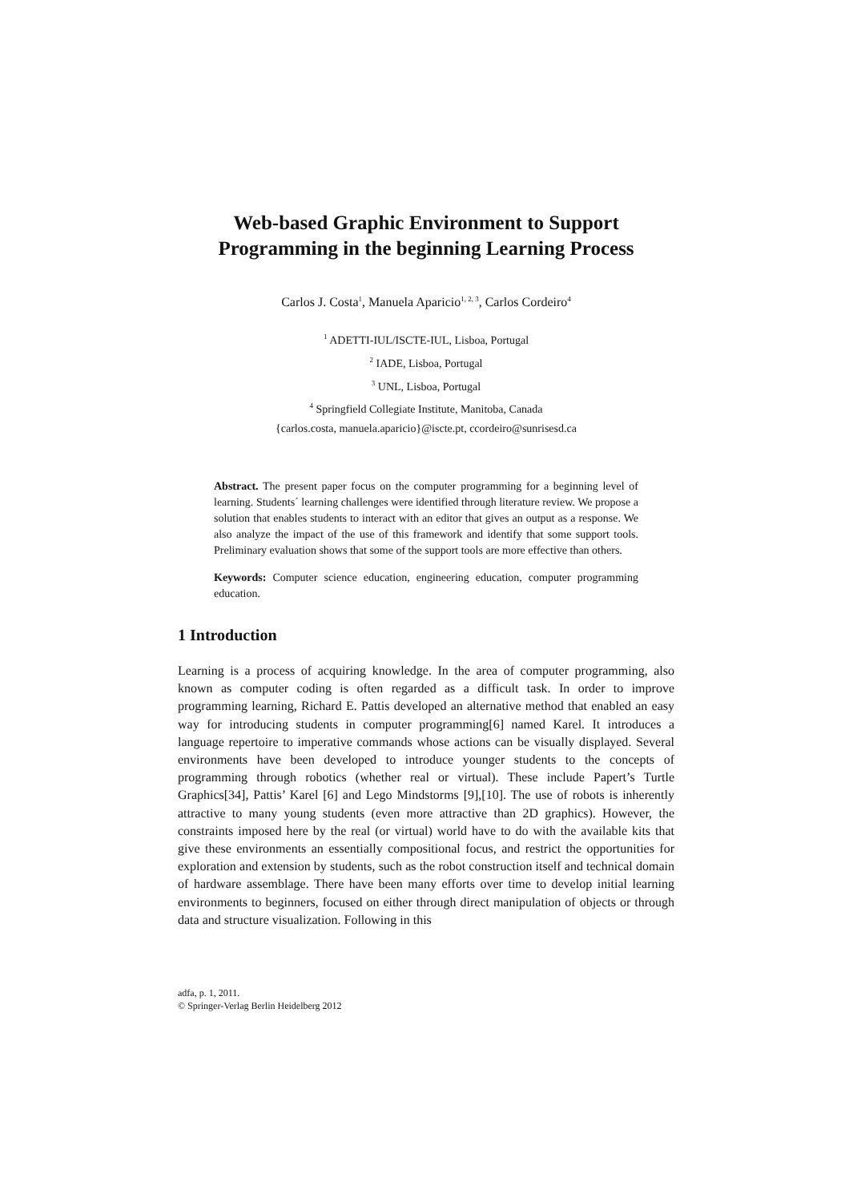Web-based Graphic Environment to Support
Programming in the beginning Learning Process
Carlos J. Costa<sup>1</sup>, Manuela Aparicio<sup>1, 2, 3</sup>, Carlos Cordeiro<sup>4</sup>
<sup>1</sup> ADETTI-IUL/ISCTE-IUL, Lisboa, Portugal
<sup>2</sup> IADE, Lisboa, Portugal
<sup>3</sup> UNL, Lisboa, Portugal
<sup>4</sup> Springfield Collegiate Institute, Manitoba, Canada
{carlos.costa, manuela.aparicio}@iscte.pt, ccordeiro@sunrisesd.ca
Abstract. The present paper focus on the computer programming for a beginning level of learning. Students´ learning challenges were identified through literature review. We propose a solution that enables students to interact with an editor that gives an output as a response. We also analyze the impact of the use of this framework and identify that some support tools. Preliminary evaluation shows that some of the support tools are more effective than others.
Keywords: Computer science education, engineering education, computer programming education.
1 Introduction
Learning is a process of acquiring knowledge. In the area of computer programming, also known as computer coding is often regarded as a difficult task. In order to improve programming learning, Richard E. Pattis developed an alternative method that enabled an easy way for introducing students in computer programming[6] named Karel. It introduces a language repertoire to imperative commands whose actions can be visually displayed. Several environments have been developed to introduce younger students to the concepts of programming through robotics (whether real or virtual). These include Papert’s Turtle Graphics[34], Pattis’ Karel [6] and Lego Mindstorms [9],[10]. The use of robots is inherently attractive to many young students (even more attractive than 2D graphics). However, the constraints imposed here by the real (or virtual) world have to do with the available kits that give these environments an essentially compositional focus, and restrict the opportunities for exploration and extension by students, such as the robot construction itself and technical domain of hardware assemblage. There have been many efforts over time to develop initial learning environments to beginners, focused on either through direct manipulation of objects or through data and structure visualization. Following in this
adfa, p. 1, 2011.
© Springer-Verlag Berlin Heidelberg 2012